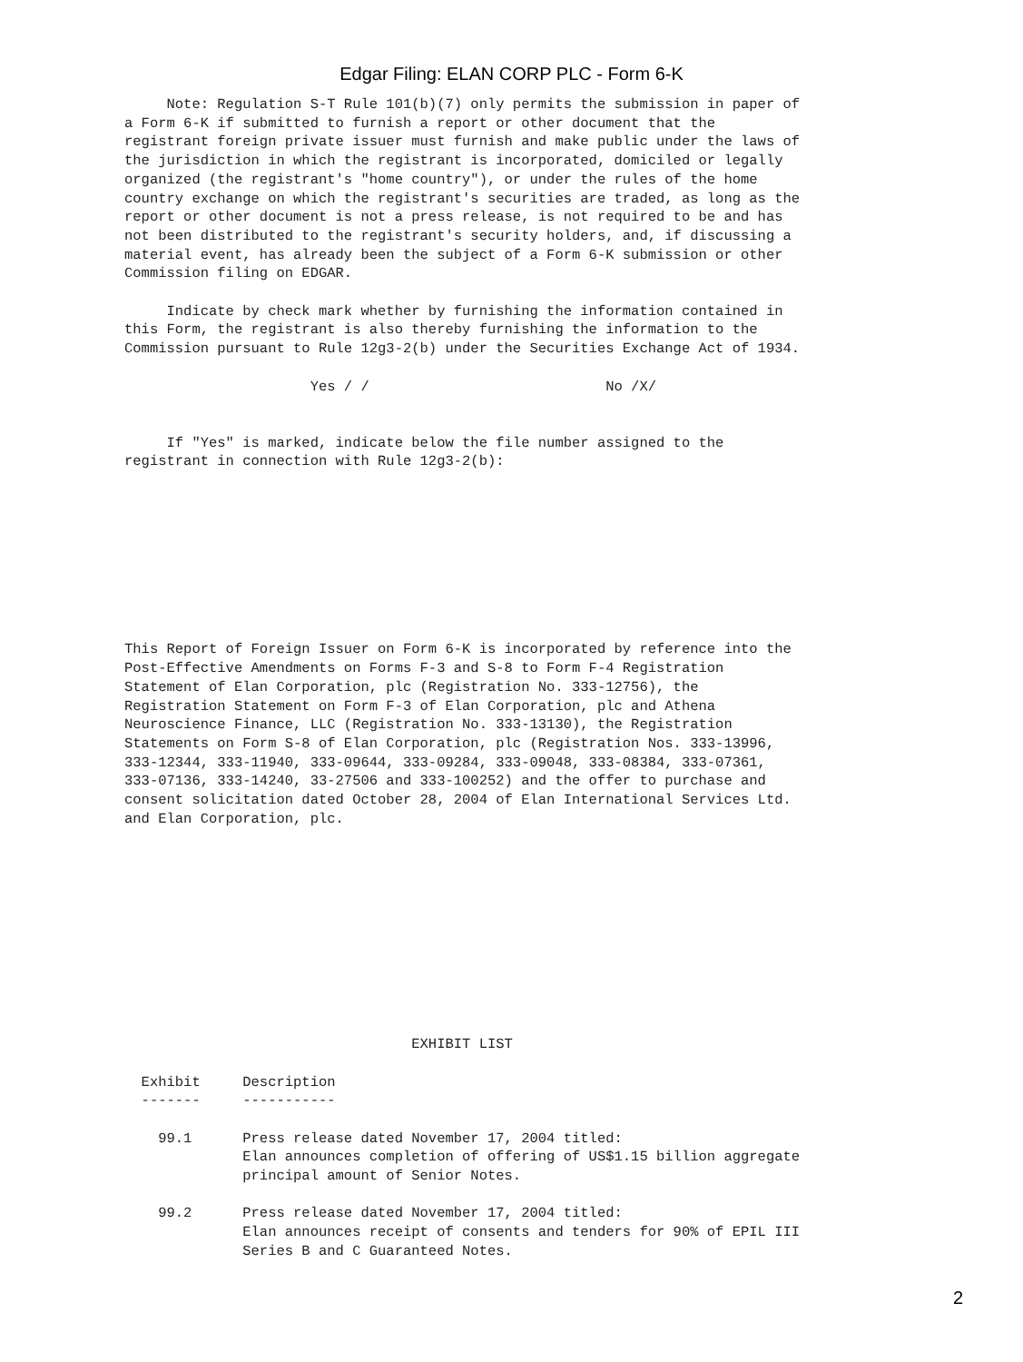Edgar Filing: ELAN CORP PLC - Form 6-K
     Note: Regulation S-T Rule 101(b)(7) only permits the submission in paper of
a Form 6-K if submitted to furnish a report or other document that the
registrant foreign private issuer must furnish and make public under the laws of
the jurisdiction in which the registrant is incorporated, domiciled or legally
organized (the registrant's "home country"), or under the rules of the home
country exchange on which the registrant's securities are traded, as long as the
report or other document is not a press release, is not required to be and has
not been distributed to the registrant's security holders, and, if discussing a
material event, has already been the subject of a Form 6-K submission or other
Commission filing on EDGAR.

     Indicate by check mark whether by furnishing the information contained in
this Form, the registrant is also thereby furnishing the information to the
Commission pursuant to Rule 12g3-2(b) under the Securities Exchange Act of 1934.

                      Yes / /                            No /X/


     If "Yes" is marked, indicate below the file number assigned to the
registrant in connection with Rule 12g3-2(b):









This Report of Foreign Issuer on Form 6-K is incorporated by reference into the
Post-Effective Amendments on Forms F-3 and S-8 to Form F-4 Registration
Statement of Elan Corporation, plc (Registration No. 333-12756), the
Registration Statement on Form F-3 of Elan Corporation, plc and Athena
Neuroscience Finance, LLC (Registration No. 333-13130), the Registration
Statements on Form S-8 of Elan Corporation, plc (Registration Nos. 333-13996,
333-12344, 333-11940, 333-09644, 333-09284, 333-09048, 333-08384, 333-07361,
333-07136, 333-14240, 33-27506 and 333-100252) and the offer to purchase and
consent solicitation dated October 28, 2004 of Elan International Services Ltd.
and Elan Corporation, plc.











                                  EXHIBIT LIST

  Exhibit     Description
  -------     -----------

    99.1      Press release dated November 17, 2004 titled:
              Elan announces completion of offering of US$1.15 billion aggregate
              principal amount of Senior Notes.

    99.2      Press release dated November 17, 2004 titled:
              Elan announces receipt of consents and tenders for 90% of EPIL III
              Series B and C Guaranteed Notes.
2